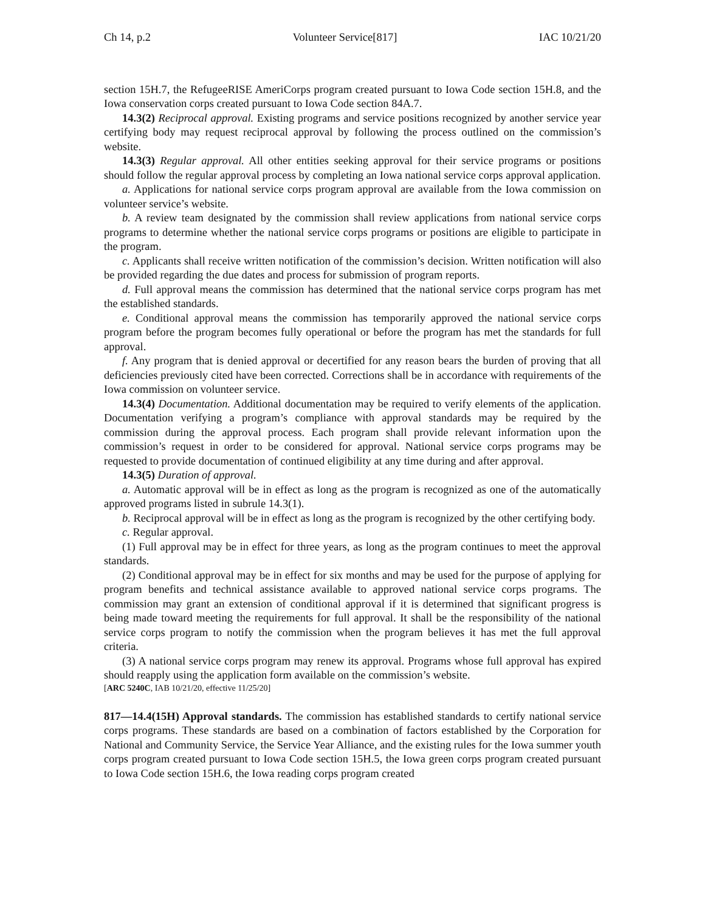Ch 14, p.2 Volunteer Service[817] IAC 10/21/20
section 15H.7, the RefugeeRISE AmeriCorps program created pursuant to Iowa Code section 15H.8, and the Iowa conservation corps created pursuant to Iowa Code section 84A.7.
14.3(2) Reciprocal approval. Existing programs and service positions recognized by another service year certifying body may request reciprocal approval by following the process outlined on the commission’s website.
14.3(3) Regular approval. All other entities seeking approval for their service programs or positions should follow the regular approval process by completing an Iowa national service corps approval application.
a. Applications for national service corps program approval are available from the Iowa commission on volunteer service’s website.
b. A review team designated by the commission shall review applications from national service corps programs to determine whether the national service corps programs or positions are eligible to participate in the program.
c. Applicants shall receive written notification of the commission’s decision. Written notification will also be provided regarding the due dates and process for submission of program reports.
d. Full approval means the commission has determined that the national service corps program has met the established standards.
e. Conditional approval means the commission has temporarily approved the national service corps program before the program becomes fully operational or before the program has met the standards for full approval.
f. Any program that is denied approval or decertified for any reason bears the burden of proving that all deficiencies previously cited have been corrected. Corrections shall be in accordance with requirements of the Iowa commission on volunteer service.
14.3(4) Documentation. Additional documentation may be required to verify elements of the application. Documentation verifying a program’s compliance with approval standards may be required by the commission during the approval process. Each program shall provide relevant information upon the commission’s request in order to be considered for approval. National service corps programs may be requested to provide documentation of continued eligibility at any time during and after approval.
14.3(5) Duration of approval.
a. Automatic approval will be in effect as long as the program is recognized as one of the automatically approved programs listed in subrule 14.3(1).
b. Reciprocal approval will be in effect as long as the program is recognized by the other certifying body.
c. Regular approval.
(1) Full approval may be in effect for three years, as long as the program continues to meet the approval standards.
(2) Conditional approval may be in effect for six months and may be used for the purpose of applying for program benefits and technical assistance available to approved national service corps programs. The commission may grant an extension of conditional approval if it is determined that significant progress is being made toward meeting the requirements for full approval. It shall be the responsibility of the national service corps program to notify the commission when the program believes it has met the full approval criteria.
(3) A national service corps program may renew its approval. Programs whose full approval has expired should reapply using the application form available on the commission’s website.
[ARC 5240C, IAB 10/21/20, effective 11/25/20]
817—14.4(15H) Approval standards. The commission has established standards to certify national service corps programs. These standards are based on a combination of factors established by the Corporation for National and Community Service, the Service Year Alliance, and the existing rules for the Iowa summer youth corps program created pursuant to Iowa Code section 15H.5, the Iowa green corps program created pursuant to Iowa Code section 15H.6, the Iowa reading corps program created